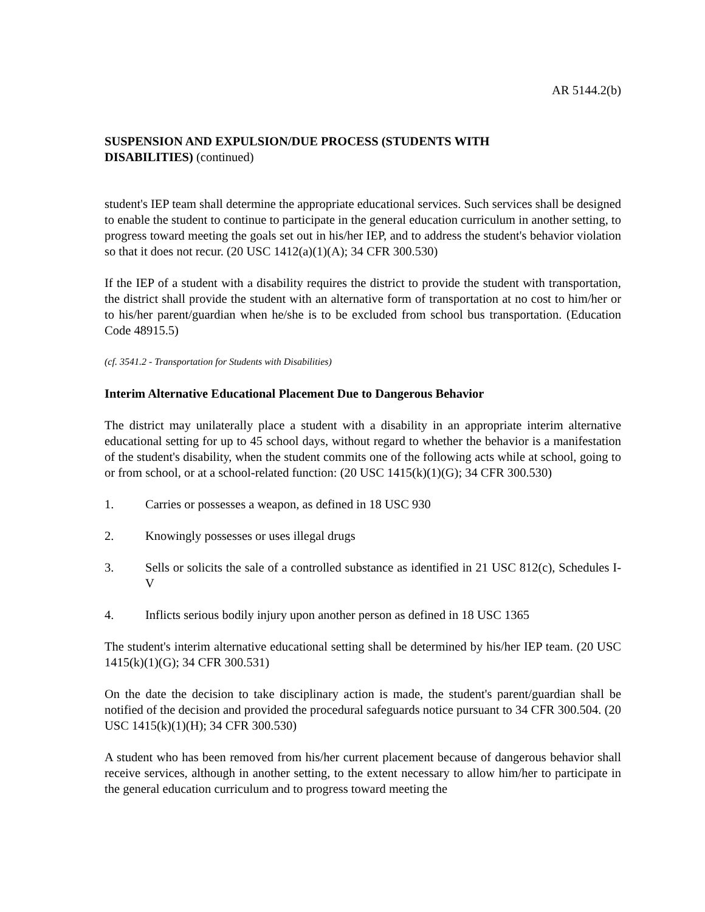AR 5144.2(b)
SUSPENSION AND EXPULSION/DUE PROCESS (STUDENTS WITH
DISABILITIES) (continued)
student's IEP team shall determine the appropriate educational services. Such services shall be designed to enable the student to continue to participate in the general education curriculum in another setting, to progress toward meeting the goals set out in his/her IEP, and to address the student's behavior violation so that it does not recur. (20 USC 1412(a)(1)(A); 34 CFR 300.530)
If the IEP of a student with a disability requires the district to provide the student with transportation, the district shall provide the student with an alternative form of transportation at no cost to him/her or to his/her parent/guardian when he/she is to be excluded from school bus transportation. (Education Code 48915.5)
(cf. 3541.2 - Transportation for Students with Disabilities)
Interim Alternative Educational Placement Due to Dangerous Behavior
The district may unilaterally place a student with a disability in an appropriate interim alternative educational setting for up to 45 school days, without regard to whether the behavior is a manifestation of the student's disability, when the student commits one of the following acts while at school, going to or from school, or at a school-related function: (20 USC 1415(k)(1)(G); 34 CFR 300.530)
1. Carries or possesses a weapon, as defined in 18 USC 930
2. Knowingly possesses or uses illegal drugs
3. Sells or solicits the sale of a controlled substance as identified in 21 USC 812(c), Schedules I-V
4. Inflicts serious bodily injury upon another person as defined in 18 USC 1365
The student's interim alternative educational setting shall be determined by his/her IEP team. (20 USC 1415(k)(1)(G); 34 CFR 300.531)
On the date the decision to take disciplinary action is made, the student's parent/guardian shall be notified of the decision and provided the procedural safeguards notice pursuant to 34 CFR 300.504. (20 USC 1415(k)(1)(H); 34 CFR 300.530)
A student who has been removed from his/her current placement because of dangerous behavior shall receive services, although in another setting, to the extent necessary to allow him/her to participate in the general education curriculum and to progress toward meeting the